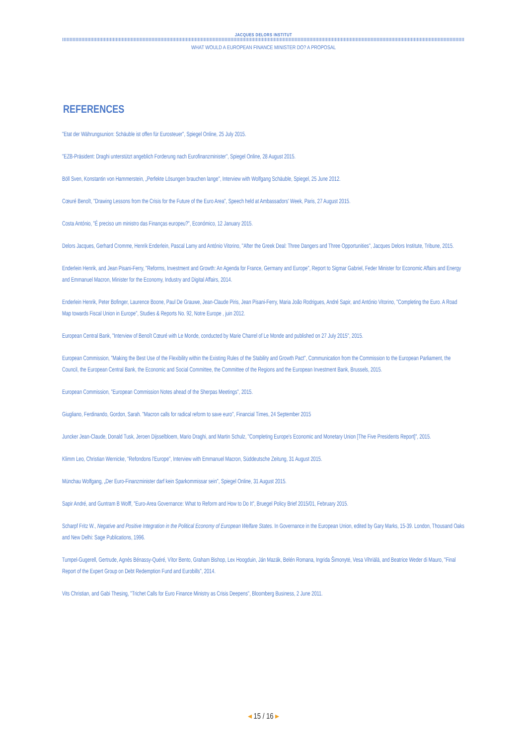JACQUES DELORS INSTITUT
WHAT WOULD A EUROPEAN FINANCE MINISTER DO? A PROPOSAL
REFERENCES
"Etat der Währungsunion: Schäuble ist offen für Eurosteuer", Spiegel Online, 25 July 2015.
"EZB-Präsident: Draghi unterstützt angeblich Forderung nach Eurofinanzminister", Spiegel Online, 28 August 2015.
Böll Sven, Konstantin von Hammerstein, „Perfekte Lösungen brauchen lange", Interview with Wolfgang Schäuble, Spiegel, 25 June 2012.
Cœuré Benoît, "Drawing Lessons from the Crisis for the Future of the Euro Area", Speech held at Ambassadors' Week, Paris, 27 August 2015.
Costa António, "É preciso um ministro das Finanças europeu?", Económico, 12 January 2015.
Delors Jacques, Gerhard Cromme, Henrik Enderlein, Pascal Lamy and António Vitorino, "After the Greek Deal: Three Dangers and Three Opportunities", Jacques Delors Institute, Tribune, 2015.
Enderlein Henrik, and Jean Pisani-Ferry, "Reforms, Investment and Growth: An Agenda for France, Germany and Europe", Report to Sigmar Gabriel, Feder Minister for Economic Affairs and Energy and Emmanuel Macron, Minister for the Economy, Industry and Digital Affairs, 2014.
Enderlein Henrik, Peter Bofinger, Laurence Boone, Paul De Grauwe, Jean-Claude Piris, Jean Pisani-Ferry, Maria João Rodrigues, André Sapir, and António Vitorino, "Completing the Euro. A Road Map towards Fiscal Union in Europe", Studies & Reports No. 92, Notre Europe , juin 2012.
European Central Bank, "Interview of Benoît Cœuré with Le Monde, conducted by Marie Charrel of Le Monde and published on 27 July 2015", 2015.
European Commission, "Making the Best Use of the Flexibility within the Existing Rules of the Stability and Growth Pact", Communication from the Commission to the European Parliament, the Council, the European Central Bank, the Economic and Social Committee, the Committee of the Regions and the European Investment Bank, Brussels, 2015.
European Commission, "European Commission Notes ahead of the Sherpas Meetings", 2015.
Giugliano, Ferdinando, Gordon, Sarah. "Macron calls for radical reform to save euro", Financial Times, 24 September 2015
Juncker Jean-Claude, Donald Tusk, Jeroen Dijsselbloem, Mario Draghi, and Martin Schulz, "Completing Europe's Economic and Monetary Union [The Five Presidents Report]", 2015.
Klimm Leo, Christian Wernicke, "Refondons l'Europe", Interview with Emmanuel Macron, Süddeutsche Zeitung, 31 August 2015.
Münchau Wolfgang, „Der Euro-Finanzminister darf kein Sparkommissar sein", Spiegel Online, 31 August 2015.
Sapir André, and Guntram B Wolff, "Euro-Area Governance: What to Reform and How to Do It", Bruegel Policy Brief 2015/01, February 2015.
Scharpf Fritz W., Negative and Positive Integration in the Political Economy of European Welfare States. In Governance in the European Union, edited by Gary Marks, 15-39. London, Thousand Oaks and New Delhi: Sage Publications, 1996.
Tumpel-Gugerell, Gertrude, Agnès Bénassy-Quéré, Vítor Bento, Graham Bishop, Lex Hoogduin, Ján Mazák, Belén Romana, Ingrida Šimonytė, Vesa Vihriälä, and Beatrice Weder di Mauro, "Final Report of the Expert Group on Debt Redemption Fund and Eurobills", 2014.
Vits Christian, and Gabi Thesing, "Trichet Calls for Euro Finance Ministry as Crisis Deepens", Bloomberg Business, 2 June 2011.
◂ 15 / 16 ▸